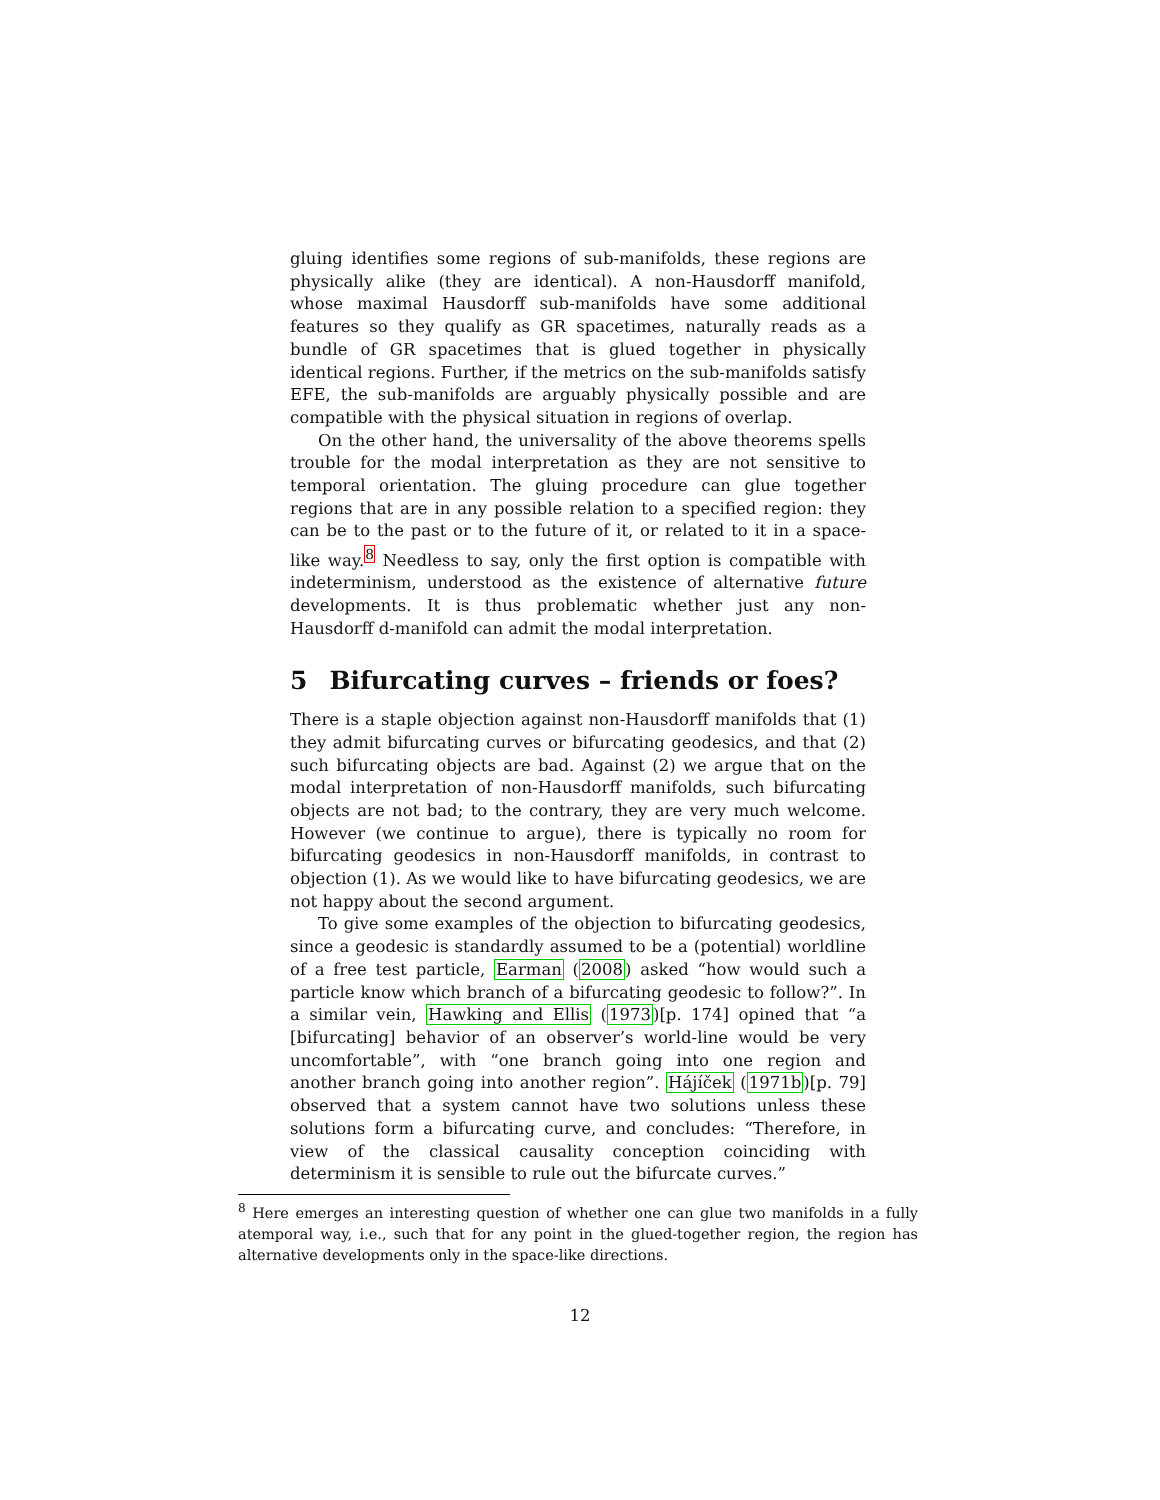gluing identifies some regions of sub-manifolds, these regions are physically alike (they are identical). A non-Hausdorff manifold, whose maximal Hausdorff sub-manifolds have some additional features so they qualify as GR spacetimes, naturally reads as a bundle of GR spacetimes that is glued together in physically identical regions. Further, if the metrics on the sub-manifolds satisfy EFE, the sub-manifolds are arguably physically possible and are compatible with the physical situation in regions of overlap.
On the other hand, the universality of the above theorems spells trouble for the modal interpretation as they are not sensitive to temporal orientation. The gluing procedure can glue together regions that are in any possible relation to a specified region: they can be to the past or to the future of it, or related to it in a space-like way.<sup>8</sup> Needless to say, only the first option is compatible with indeterminism, understood as the existence of alternative future developments. It is thus problematic whether just any non-Hausdorff d-manifold can admit the modal interpretation.
5 Bifurcating curves – friends or foes?
There is a staple objection against non-Hausdorff manifolds that (1) they admit bifurcating curves or bifurcating geodesics, and that (2) such bifurcating objects are bad. Against (2) we argue that on the modal interpretation of non-Hausdorff manifolds, such bifurcating objects are not bad; to the contrary, they are very much welcome. However (we continue to argue), there is typically no room for bifurcating geodesics in non-Hausdorff manifolds, in contrast to objection (1). As we would like to have bifurcating geodesics, we are not happy about the second argument.
To give some examples of the objection to bifurcating geodesics, since a geodesic is standardly assumed to be a (potential) worldline of a free test particle, Earman (2008) asked “how would such a particle know which branch of a bifurcating geodesic to follow?”. In a similar vein, Hawking and Ellis (1973)[p. 174] opined that “a [bifurcating] behavior of an observer’s world-line would be very uncomfortable”, with “one branch going into one region and another branch going into another region”. Hájíček (1971b)[p. 79] observed that a system cannot have two solutions unless these solutions form a bifurcating curve, and concludes: “Therefore, in view of the classical causality conception coinciding with determinism it is sensible to rule out the bifurcate curves.”
<sup>8</sup> Here emerges an interesting question of whether one can glue two manifolds in a fully atemporal way, i.e., such that for any point in the glued-together region, the region has alternative developments only in the space-like directions.
12